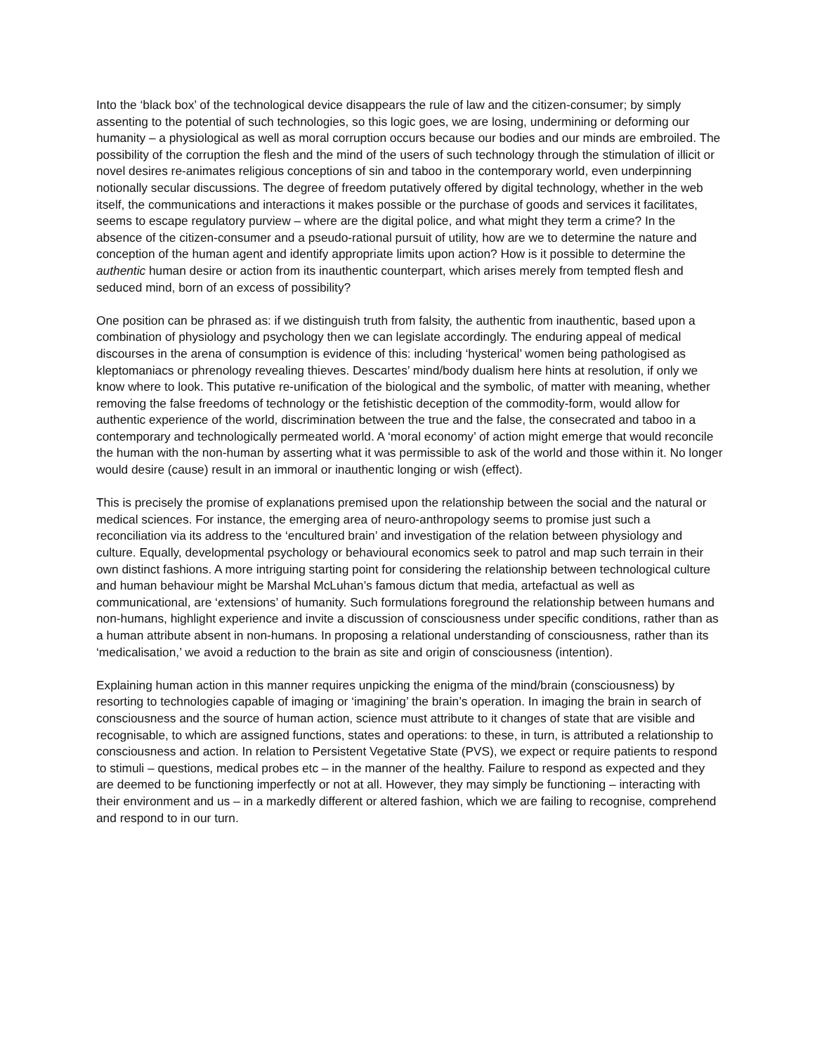Into the ‘black box’ of the technological device disappears the rule of law and the citizen-consumer; by simply assenting to the potential of such technologies, so this logic goes, we are losing, undermining or deforming our humanity – a physiological as well as moral corruption occurs because our bodies and our minds are embroiled. The possibility of the corruption the flesh and the mind of the users of such technology through the stimulation of illicit or novel desires re-animates religious conceptions of sin and taboo in the contemporary world, even underpinning notionally secular discussions. The degree of freedom putatively offered by digital technology, whether in the web itself, the communications and interactions it makes possible or the purchase of goods and services it facilitates, seems to escape regulatory purview – where are the digital police, and what might they term a crime? In the absence of the citizen-consumer and a pseudo-rational pursuit of utility, how are we to determine the nature and conception of the human agent and identify appropriate limits upon action? How is it possible to determine the authentic human desire or action from its inauthentic counterpart, which arises merely from tempted flesh and seduced mind, born of an excess of possibility?
One position can be phrased as: if we distinguish truth from falsity, the authentic from inauthentic, based upon a combination of physiology and psychology then we can legislate accordingly. The enduring appeal of medical discourses in the arena of consumption is evidence of this: including ‘hysterical’ women being pathologised as kleptomaniacs or phrenology revealing thieves. Descartes’ mind/body dualism here hints at resolution, if only we know where to look. This putative re-unification of the biological and the symbolic, of matter with meaning, whether removing the false freedoms of technology or the fetishistic deception of the commodity-form, would allow for authentic experience of the world, discrimination between the true and the false, the consecrated and taboo in a contemporary and technologically permeated world. A ‘moral economy’ of action might emerge that would reconcile the human with the non-human by asserting what it was permissible to ask of the world and those within it. No longer would desire (cause) result in an immoral or inauthentic longing or wish (effect).
This is precisely the promise of explanations premised upon the relationship between the social and the natural or medical sciences. For instance, the emerging area of neuro-anthropology seems to promise just such a reconciliation via its address to the ‘encultured brain’ and investigation of the relation between physiology and culture. Equally, developmental psychology or behavioural economics seek to patrol and map such terrain in their own distinct fashions. A more intriguing starting point for considering the relationship between technological culture and human behaviour might be Marshal McLuhan’s famous dictum that media, artefactual as well as communicational, are ‘extensions’ of humanity. Such formulations foreground the relationship between humans and non-humans, highlight experience and invite a discussion of consciousness under specific conditions, rather than as a human attribute absent in non-humans. In proposing a relational understanding of consciousness, rather than its ‘medicalisation,’ we avoid a reduction to the brain as site and origin of consciousness (intention).
Explaining human action in this manner requires unpicking the enigma of the mind/brain (consciousness) by resorting to technologies capable of imaging or ‘imagining’ the brain’s operation. In imaging the brain in search of consciousness and the source of human action, science must attribute to it changes of state that are visible and recognisable, to which are assigned functions, states and operations: to these, in turn, is attributed a relationship to consciousness and action. In relation to Persistent Vegetative State (PVS), we expect or require patients to respond to stimuli – questions, medical probes etc – in the manner of the healthy. Failure to respond as expected and they are deemed to be functioning imperfectly or not at all. However, they may simply be functioning – interacting with their environment and us – in a markedly different or altered fashion, which we are failing to recognise, comprehend and respond to in our turn.